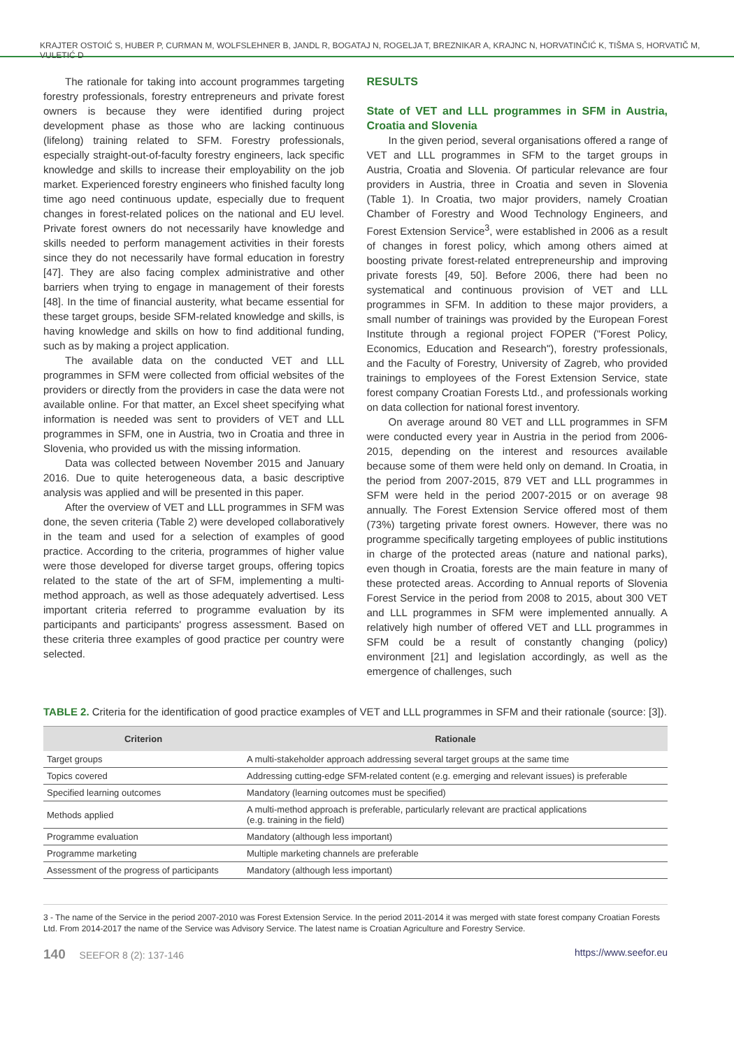KRAJTER OSTOIĆ S, HUBER P, CURMAN M, WOLFSLEHNER B, JANDL R, BOGATAJ N, ROGELJA T, BREZNIKAR A, KRAJNC N, HORVATINČIĆ K, TIŠMA S, HORVATIČ M, VULETIĆ D
The rationale for taking into account programmes targeting forestry professionals, forestry entrepreneurs and private forest owners is because they were identified during project development phase as those who are lacking continuous (lifelong) training related to SFM. Forestry professionals, especially straight-out-of-faculty forestry engineers, lack specific knowledge and skills to increase their employability on the job market. Experienced forestry engineers who finished faculty long time ago need continuous update, especially due to frequent changes in forest-related polices on the national and EU level. Private forest owners do not necessarily have knowledge and skills needed to perform management activities in their forests since they do not necessarily have formal education in forestry [47]. They are also facing complex administrative and other barriers when trying to engage in management of their forests [48]. In the time of financial austerity, what became essential for these target groups, beside SFM-related knowledge and skills, is having knowledge and skills on how to find additional funding, such as by making a project application.
The available data on the conducted VET and LLL programmes in SFM were collected from official websites of the providers or directly from the providers in case the data were not available online. For that matter, an Excel sheet specifying what information is needed was sent to providers of VET and LLL programmes in SFM, one in Austria, two in Croatia and three in Slovenia, who provided us with the missing information.
Data was collected between November 2015 and January 2016. Due to quite heterogeneous data, a basic descriptive analysis was applied and will be presented in this paper.
After the overview of VET and LLL programmes in SFM was done, the seven criteria (Table 2) were developed collaboratively in the team and used for a selection of examples of good practice. According to the criteria, programmes of higher value were those developed for diverse target groups, offering topics related to the state of the art of SFM, implementing a multi-method approach, as well as those adequately advertised. Less important criteria referred to programme evaluation by its participants and participants' progress assessment. Based on these criteria three examples of good practice per country were selected.
RESULTS
State of VET and LLL programmes in SFM in Austria, Croatia and Slovenia
In the given period, several organisations offered a range of VET and LLL programmes in SFM to the target groups in Austria, Croatia and Slovenia. Of particular relevance are four providers in Austria, three in Croatia and seven in Slovenia (Table 1). In Croatia, two major providers, namely Croatian Chamber of Forestry and Wood Technology Engineers, and Forest Extension Service<sup>3</sup>, were established in 2006 as a result of changes in forest policy, which among others aimed at boosting private forest-related entrepreneurship and improving private forests [49, 50]. Before 2006, there had been no systematical and continuous provision of VET and LLL programmes in SFM. In addition to these major providers, a small number of trainings was provided by the European Forest Institute through a regional project FOPER ("Forest Policy, Economics, Education and Research"), forestry professionals, and the Faculty of Forestry, University of Zagreb, who provided trainings to employees of the Forest Extension Service, state forest company Croatian Forests Ltd., and professionals working on data collection for national forest inventory.
On average around 80 VET and LLL programmes in SFM were conducted every year in Austria in the period from 2006-2015, depending on the interest and resources available because some of them were held only on demand. In Croatia, in the period from 2007-2015, 879 VET and LLL programmes in SFM were held in the period 2007-2015 or on average 98 annually. The Forest Extension Service offered most of them (73%) targeting private forest owners. However, there was no programme specifically targeting employees of public institutions in charge of the protected areas (nature and national parks), even though in Croatia, forests are the main feature in many of these protected areas. According to Annual reports of Slovenia Forest Service in the period from 2008 to 2015, about 300 VET and LLL programmes in SFM were implemented annually. A relatively high number of offered VET and LLL programmes in SFM could be a result of constantly changing (policy) environment [21] and legislation accordingly, as well as the emergence of challenges, such
TABLE 2. Criteria for the identification of good practice examples of VET and LLL programmes in SFM and their rationale (source: [3]).
| Criterion | Rationale |
| --- | --- |
| Target groups | A multi-stakeholder approach addressing several target groups at the same time |
| Topics covered | Addressing cutting-edge SFM-related content (e.g. emerging and relevant issues) is preferable |
| Specified learning outcomes | Mandatory (learning outcomes must be specified) |
| Methods applied | A multi-method approach is preferable, particularly relevant are practical applications (e.g. training in the field) |
| Programme evaluation | Mandatory (although less important) |
| Programme marketing | Multiple marketing channels are preferable |
| Assessment of the progress of participants | Mandatory (although less important) |
3 - The name of the Service in the period 2007-2010 was Forest Extension Service. In the period 2011-2014 it was merged with state forest company Croatian Forests Ltd. From 2014-2017 the name of the Service was Advisory Service. The latest name is Croatian Agriculture and Forestry Service.
140 SEEFOR 8 (2): 137-146 https://www.seefor.eu